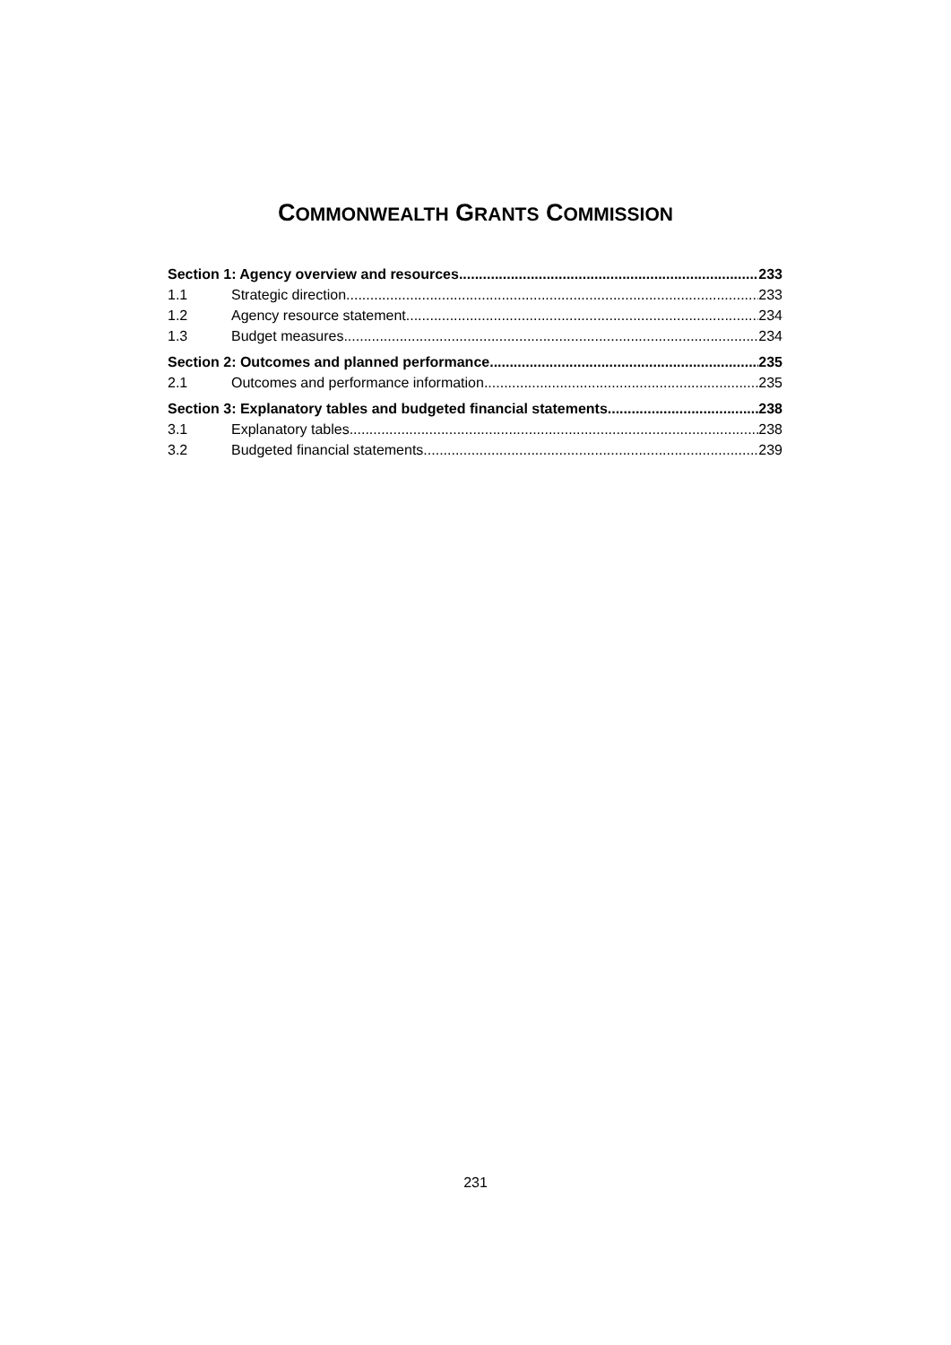COMMONWEALTH GRANTS COMMISSION
Section 1: Agency overview and resources 233
1.1 Strategic direction 233
1.2 Agency resource statement 234
1.3 Budget measures 234
Section 2: Outcomes and planned performance 235
2.1 Outcomes and performance information 235
Section 3: Explanatory tables and budgeted financial statements 238
3.1 Explanatory tables 238
3.2 Budgeted financial statements 239
231